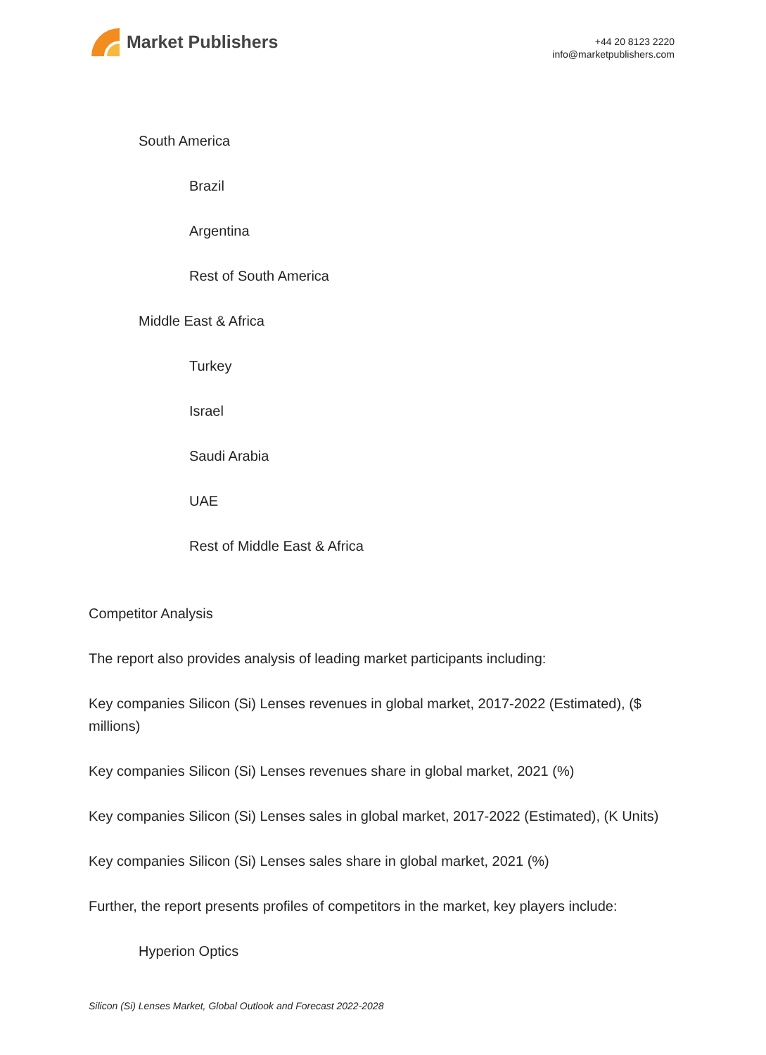Market Publishers
+44 20 8123 2220
info@marketpublishers.com
South America
Brazil
Argentina
Rest of South America
Middle East & Africa
Turkey
Israel
Saudi Arabia
UAE
Rest of Middle East & Africa
Competitor Analysis
The report also provides analysis of leading market participants including:
Key companies Silicon (Si) Lenses revenues in global market, 2017-2022 (Estimated), ($ millions)
Key companies Silicon (Si) Lenses revenues share in global market, 2021 (%)
Key companies Silicon (Si) Lenses sales in global market, 2017-2022 (Estimated), (K Units)
Key companies Silicon (Si) Lenses sales share in global market, 2021 (%)
Further, the report presents profiles of competitors in the market, key players include:
Hyperion Optics
Silicon (Si) Lenses Market, Global Outlook and Forecast 2022-2028